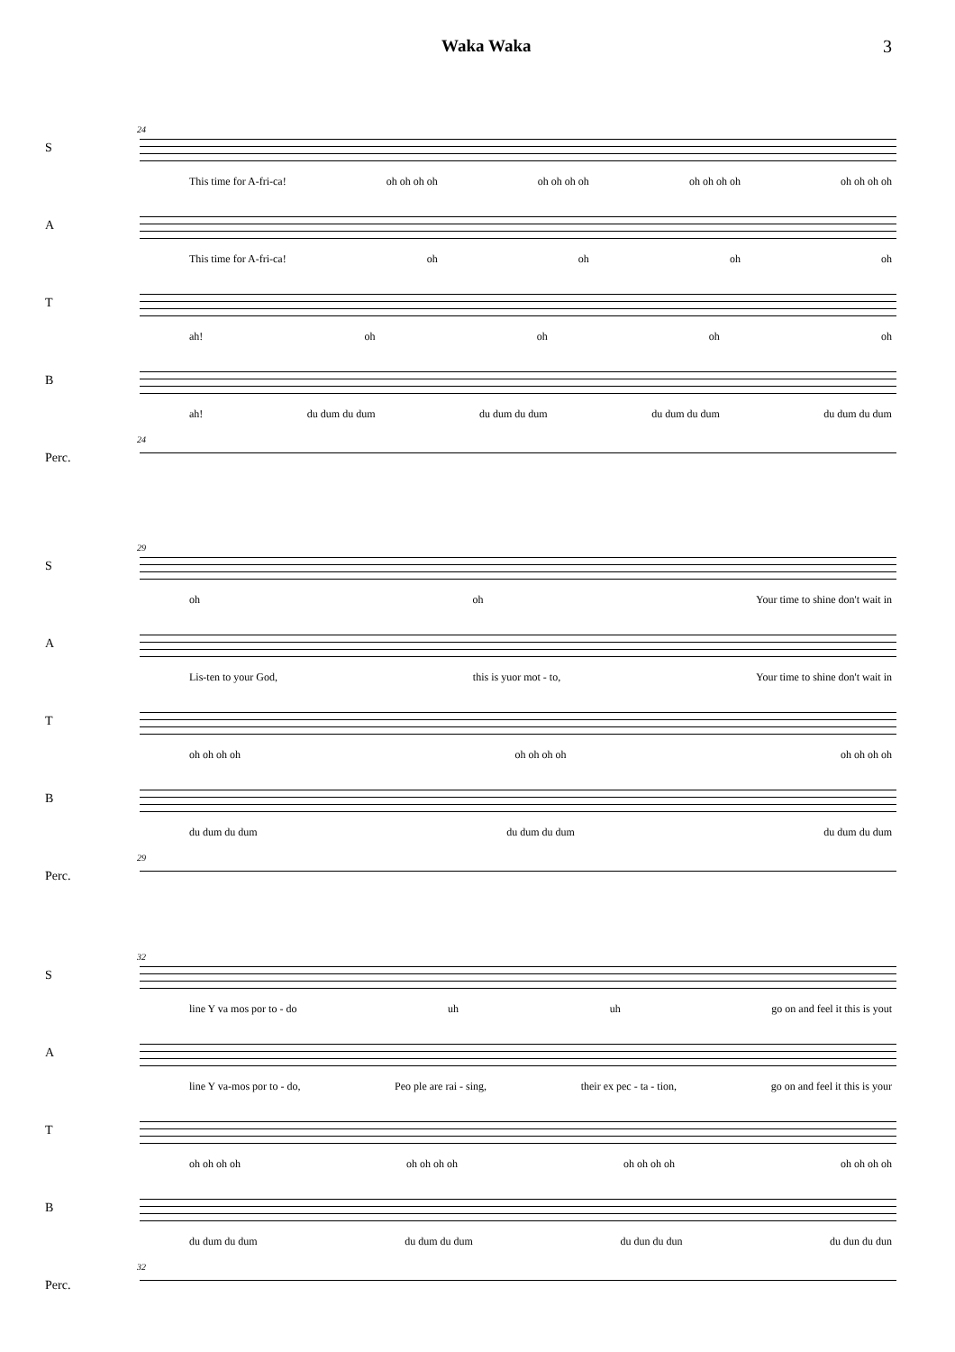Waka Waka 3
S
24
This time for A-fri-ca! oh oh oh oh oh oh oh oh oh oh oh oh oh oh oh oh
A
This time for A-fri-ca! oh oh oh oh
T
ah! oh oh oh oh
B
ah! du dum du dum du dum du dum du dum du dum du dum du dum
Perc.
24
S
29
oh oh Your time to shine don't wait in
A
Lis-ten to your God, this is yuor mot - to, Your time to shine don't wait in
T
oh oh oh oh oh oh oh oh oh oh oh oh
B
du dum du dum du dum du dum du dum du dum
Perc.
29
S
32
line Y va mos por to - do uh uh go on and feel it this is yout
A
line Y va-mos por to - do, Peo ple are rai - sing, their ex pec - ta - tion, go on and feel it this is your
T
oh oh oh oh oh oh oh oh oh oh oh oh oh oh oh oh
B
du dum du dum du dum du dum du dun du dun du dun du dun
Perc.
32